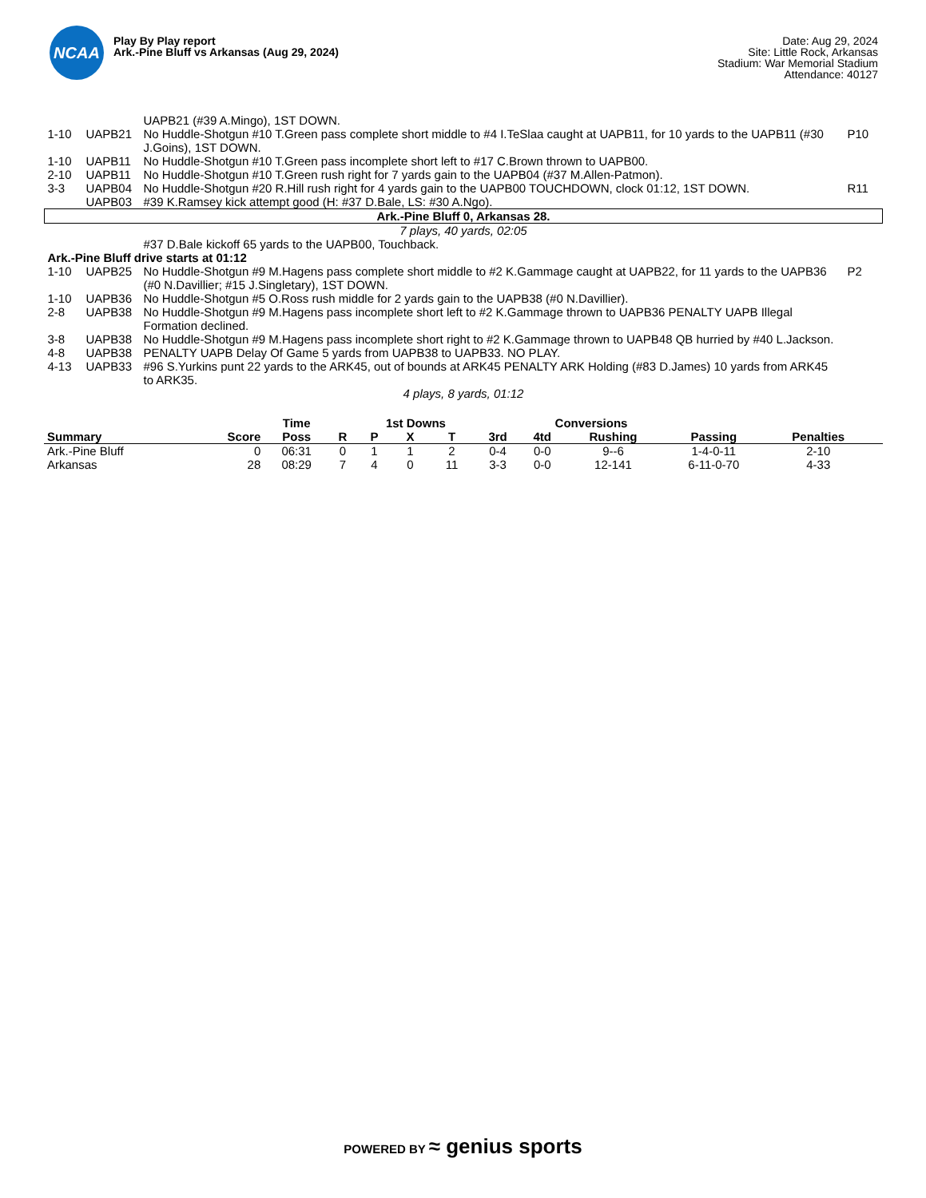NCAA
Play By Play report
Ark.-Pine Bluff vs Arkansas (Aug 29, 2024)
Date: Aug 29, 2024
Site: Little Rock, Arkansas
Stadium: War Memorial Stadium
Attendance: 40127
| | | UAPB21 (#39 A.Mingo), 1ST DOWN. | |
| 1-10 | UAPB21 | No Huddle-Shotgun #10 T.Green pass complete short middle to #4 I.TeSlaa caught at UAPB11, for 10 yards to the UAPB11 (#30 J.Goins), 1ST DOWN. | P10 |
| 1-10 | UAPB11 | No Huddle-Shotgun #10 T.Green pass incomplete short left to #17 C.Brown thrown to UAPB00. | |
| 2-10 | UAPB11 | No Huddle-Shotgun #10 T.Green rush right for 7 yards gain to the UAPB04 (#37 M.Allen-Patmon). | |
| 3-3 | UAPB04 | No Huddle-Shotgun #20 R.Hill rush right for 4 yards gain to the UAPB00 TOUCHDOWN, clock 01:12, 1ST DOWN. | R11 |
| | UAPB03 | #39 K.Ramsey kick attempt good (H: #37 D.Bale, LS: #30 A.Ngo). | |
| Ark.-Pine Bluff 0, Arkansas 28. | | | |
| 7 plays, 40 yards, 02:05 | | | |
| | | #37 D.Bale kickoff 65 yards to the UAPB00, Touchback. | |
| Ark.-Pine Bluff drive starts at 01:12 | | | |
| 1-10 | UAPB25 | No Huddle-Shotgun #9 M.Hagens pass complete short middle to #2 K.Gammage caught at UAPB22, for 11 yards to the UAPB36 (#0 N.Davillier; #15 J.Singletary), 1ST DOWN. | P2 |
| 1-10 | UAPB36 | No Huddle-Shotgun #5 O.Ross rush middle for 2 yards gain to the UAPB38 (#0 N.Davillier). | |
| 2-8 | UAPB38 | No Huddle-Shotgun #9 M.Hagens pass incomplete short left to #2 K.Gammage thrown to UAPB36 PENALTY UAPB Illegal Formation declined. | |
| 3-8 | UAPB38 | No Huddle-Shotgun #9 M.Hagens pass incomplete short right to #2 K.Gammage thrown to UAPB48 QB hurried by #40 L.Jackson. | |
| 4-8 | UAPB38 | PENALTY UAPB Delay Of Game 5 yards from UAPB38 to UAPB33. NO PLAY. | |
| 4-13 | UAPB33 | #96 S.Yurkins punt 22 yards to the ARK45, out of bounds at ARK45 PENALTY ARK Holding (#83 D.James) 10 yards from ARK45 to ARK35. | |
| 4 plays, 8 yards, 01:12 | | | |
| | | Time | | 1st Downs | | | | Conversions | | | | |
| --- | --- | --- | --- | --- | --- | --- | --- | --- | --- | --- | --- | --- |
| Summary | Score | Poss | R | P | X | T | 3rd | 4td | Rushing | Passing | Penalties | |
| Ark.-Pine Bluff | 0 | 06:31 | 0 | 1 | 1 | 2 | 0-4 | 0-0 | 9--6 | 1-4-0-11 | 2-10 | |
| Arkansas | 28 | 08:29 | 7 | 4 | 0 | 11 | 3-3 | 0-0 | 12-141 | 6-11-0-70 | 4-33 | |
POWERED BY ≈ genius sports